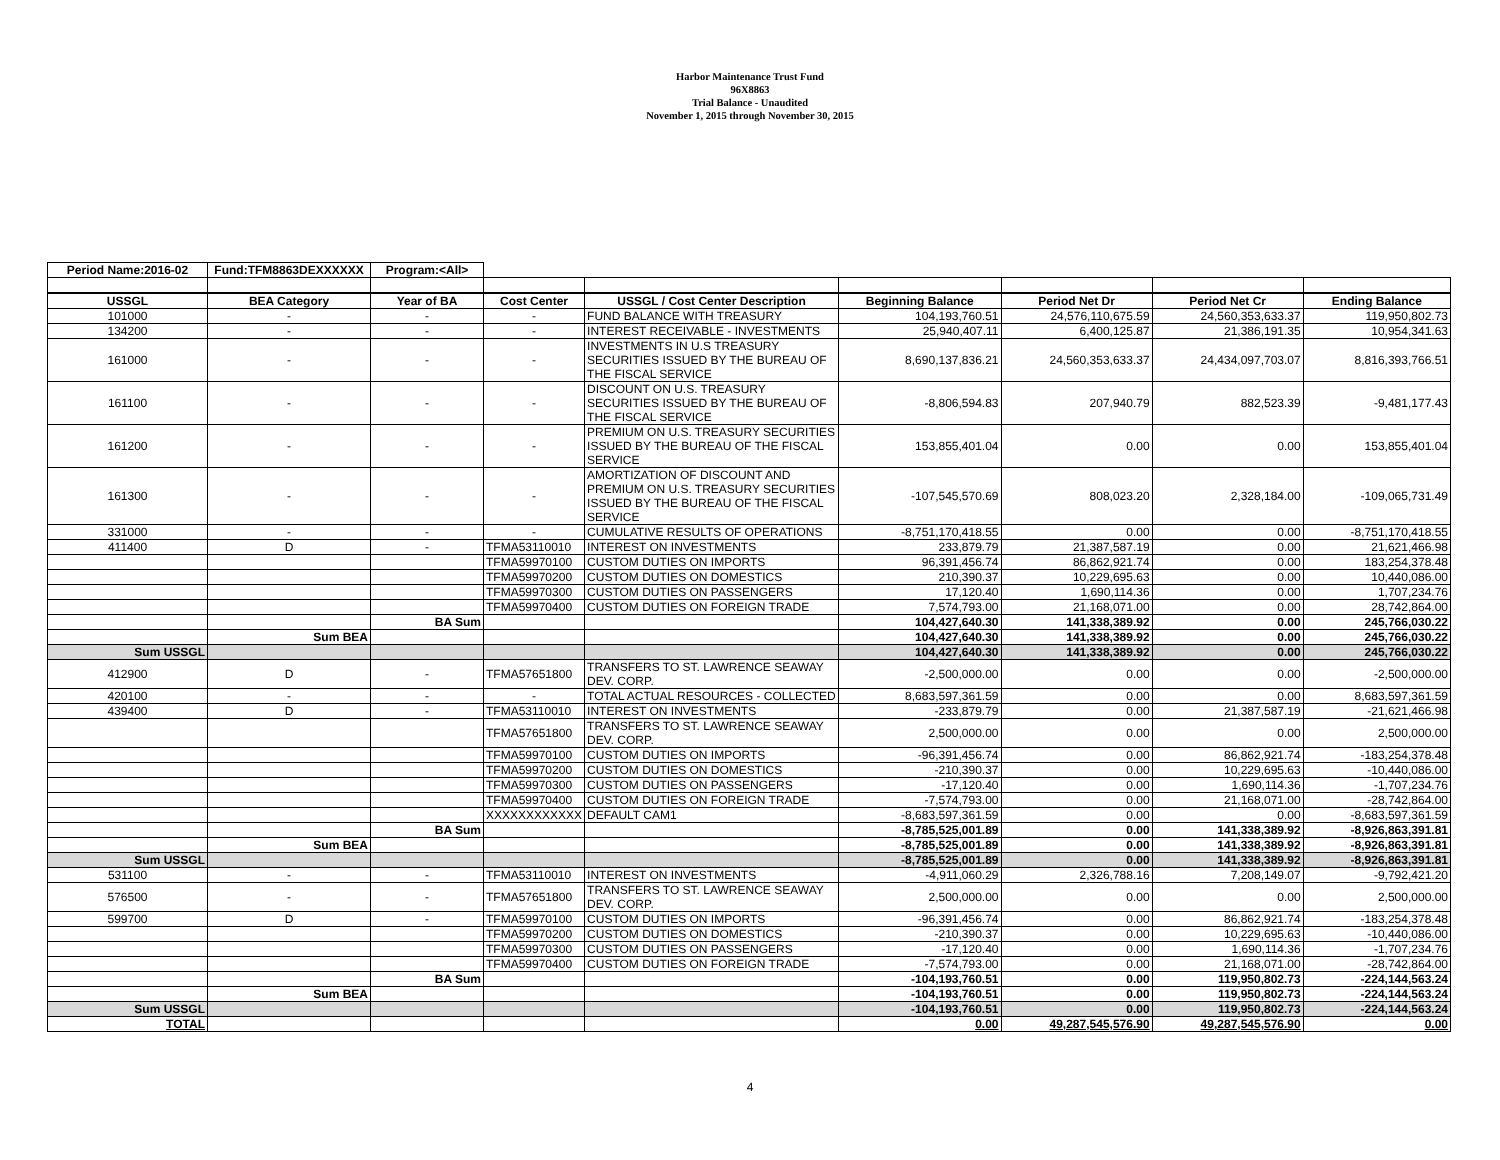Harbor Maintenance Trust Fund
96X8863
Trial Balance - Unaudited
November 1, 2015 through November 30, 2015
| Period Name:2016-02 | Fund:TFM8863DEXXXXXX | Program:<All> | | | | | | |
| USSGL | BEA Category | Year of BA | Cost Center | USSGL / Cost Center Description | Beginning Balance | Period Net Dr | Period Net Cr | Ending Balance |
| 101000 | - | - | - | FUND BALANCE WITH TREASURY | 104,193,760.51 | 24,576,110,675.59 | 24,560,353,633.37 | 119,950,802.73 |
| 134200 | - | - | - | INTEREST RECEIVABLE - INVESTMENTS | 25,940,407.11 | 6,400,125.87 | 21,386,191.35 | 10,954,341.63 |
| 161000 | - | - | - | INVESTMENTS IN U.S TREASURY SECURITIES ISSUED BY THE BUREAU OF THE FISCAL SERVICE | 8,690,137,836.21 | 24,560,353,633.37 | 24,434,097,703.07 | 8,816,393,766.51 |
| 161100 | - | - | - | DISCOUNT ON U.S. TREASURY SECURITIES ISSUED BY THE BUREAU OF THE FISCAL SERVICE | -8,806,594.83 | 207,940.79 | 882,523.39 | -9,481,177.43 |
| 161200 | - | - | - | PREMIUM ON U.S. TREASURY SECURITIES ISSUED BY THE BUREAU OF THE FISCAL SERVICE | 153,855,401.04 | 0.00 | 0.00 | 153,855,401.04 |
| 161300 | - | - | - | AMORTIZATION OF DISCOUNT AND PREMIUM ON U.S. TREASURY SECURITIES ISSUED BY THE BUREAU OF THE FISCAL SERVICE | -107,545,570.69 | 808,023.20 | 2,328,184.00 | -109,065,731.49 |
| 331000 | - | - | - | CUMULATIVE RESULTS OF OPERATIONS | -8,751,170,418.55 | 0.00 | 0.00 | -8,751,170,418.55 |
| 411400 | D | - | TFMA53110010 | INTEREST ON INVESTMENTS | 233,879.79 | 21,387,587.19 | 0.00 | 21,621,466.98 |
| | | | TFMA59970100 | CUSTOM DUTIES ON IMPORTS | 96,391,456.74 | 86,862,921.74 | 0.00 | 183,254,378.48 |
| | | | TFMA59970200 | CUSTOM DUTIES ON DOMESTICS | 210,390.37 | 10,229,695.63 | 0.00 | 10,440,086.00 |
| | | | TFMA59970300 | CUSTOM DUTIES ON PASSENGERS | 17,120.40 | 1,690,114.36 | 0.00 | 1,707,234.76 |
| | | | TFMA59970400 | CUSTOM DUTIES ON FOREIGN TRADE | 7,574,793.00 | 21,168,071.00 | 0.00 | 28,742,864.00 |
| | | BA Sum | | | 104,427,640.30 | 141,338,389.92 | 0.00 | 245,766,030.22 |
| | Sum BEA | | | | 104,427,640.30 | 141,338,389.92 | 0.00 | 245,766,030.22 |
| Sum USSGL | | | | | 104,427,640.30 | 141,338,389.92 | 0.00 | 245,766,030.22 |
| 412900 | D | - | TFMA57651800 | TRANSFERS TO ST. LAWRENCE SEAWAY DEV. CORP. | -2,500,000.00 | 0.00 | 0.00 | -2,500,000.00 |
| 420100 | - | - | - | TOTAL ACTUAL RESOURCES - COLLECTED | 8,683,597,361.59 | 0.00 | 0.00 | 8,683,597,361.59 |
| 439400 | D | - | TFMA53110010 | INTEREST ON INVESTMENTS | -233,879.79 | 0.00 | 21,387,587.19 | -21,621,466.98 |
| | | | TFMA57651800 | TRANSFERS TO ST. LAWRENCE SEAWAY DEV. CORP. | 2,500,000.00 | 0.00 | 0.00 | 2,500,000.00 |
| | | | TFMA59970100 | CUSTOM DUTIES ON IMPORTS | -96,391,456.74 | 0.00 | 86,862,921.74 | -183,254,378.48 |
| | | | TFMA59970200 | CUSTOM DUTIES ON DOMESTICS | -210,390.37 | 0.00 | 10,229,695.63 | -10,440,086.00 |
| | | | TFMA59970300 | CUSTOM DUTIES ON PASSENGERS | -17,120.40 | 0.00 | 1,690,114.36 | -1,707,234.76 |
| | | | TFMA59970400 | CUSTOM DUTIES ON FOREIGN TRADE | -7,574,793.00 | 0.00 | 21,168,071.00 | -28,742,864.00 |
| | | | XXXXXXXXXXXX | DEFAULT CAM1 | -8,683,597,361.59 | 0.00 | 0.00 | -8,683,597,361.59 |
| | | BA Sum | | | -8,785,525,001.89 | 0.00 | 141,338,389.92 | -8,926,863,391.81 |
| | Sum BEA | | | | -8,785,525,001.89 | 0.00 | 141,338,389.92 | -8,926,863,391.81 |
| Sum USSGL | | | | | -8,785,525,001.89 | 0.00 | 141,338,389.92 | -8,926,863,391.81 |
| 531100 | - | - | TFMA53110010 | INTEREST ON INVESTMENTS | -4,911,060.29 | 2,326,788.16 | 7,208,149.07 | -9,792,421.20 |
| 576500 | - | - | TFMA57651800 | TRANSFERS TO ST. LAWRENCE SEAWAY DEV. CORP. | 2,500,000.00 | 0.00 | 0.00 | 2,500,000.00 |
| 599700 | D | - | TFMA59970100 | CUSTOM DUTIES ON IMPORTS | -96,391,456.74 | 0.00 | 86,862,921.74 | -183,254,378.48 |
| | | | TFMA59970200 | CUSTOM DUTIES ON DOMESTICS | -210,390.37 | 0.00 | 10,229,695.63 | -10,440,086.00 |
| | | | TFMA59970300 | CUSTOM DUTIES ON PASSENGERS | -17,120.40 | 0.00 | 1,690,114.36 | -1,707,234.76 |
| | | | TFMA59970400 | CUSTOM DUTIES ON FOREIGN TRADE | -7,574,793.00 | 0.00 | 21,168,071.00 | -28,742,864.00 |
| | | BA Sum | | | -104,193,760.51 | 0.00 | 119,950,802.73 | -224,144,563.24 |
| | Sum BEA | | | | -104,193,760.51 | 0.00 | 119,950,802.73 | -224,144,563.24 |
| Sum USSGL | | | | | -104,193,760.51 | 0.00 | 119,950,802.73 | -224,144,563.24 |
| TOTAL | | | | | 0.00 | 49,287,545,576.90 | 49,287,545,576.90 | 0.00 |
4